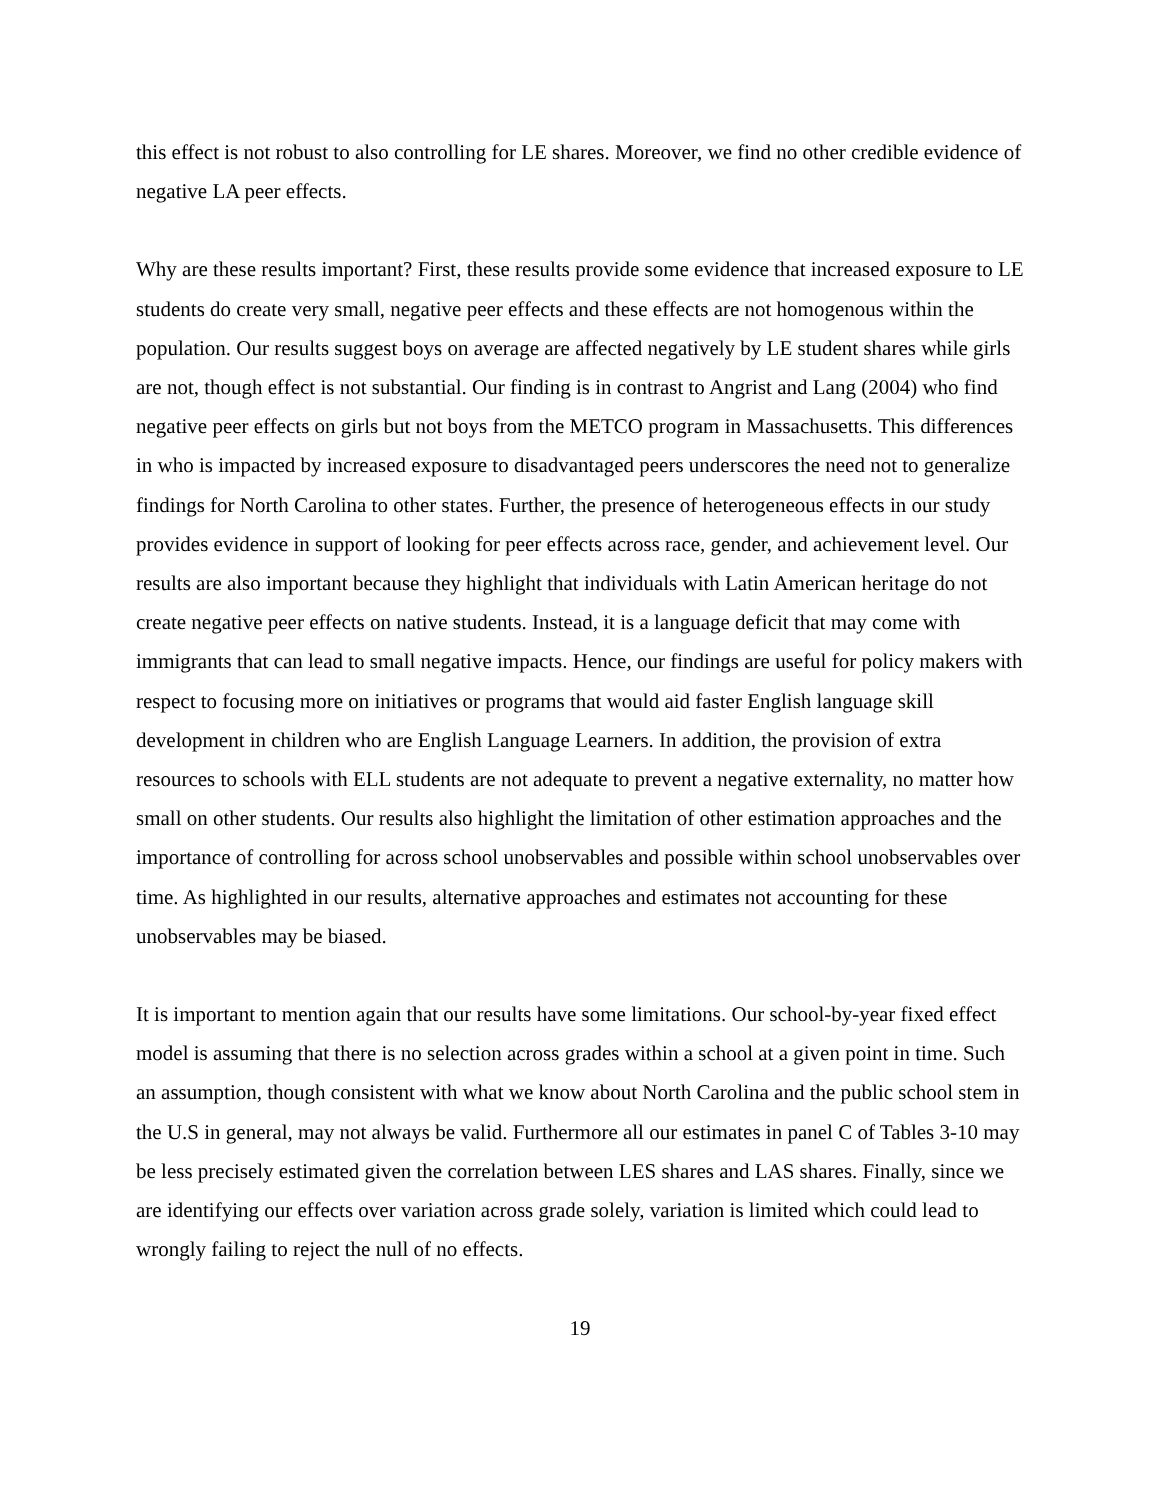this effect is not robust to also controlling for LE shares. Moreover, we find no other credible evidence of negative LA peer effects.
Why are these results important? First, these results provide some evidence that increased exposure to LE students do create very small, negative peer effects and these effects are not homogenous within the population. Our results suggest boys on average are affected negatively by LE student shares while girls are not, though effect is not substantial. Our finding is in contrast to Angrist and Lang (2004) who find negative peer effects on girls but not boys from the METCO program in Massachusetts. This differences in who is impacted by increased exposure to disadvantaged peers underscores the need not to generalize findings for North Carolina to other states. Further, the presence of heterogeneous effects in our study provides evidence in support of looking for peer effects across race, gender, and achievement level. Our results are also important because they highlight that individuals with Latin American heritage do not create negative peer effects on native students. Instead, it is a language deficit that may come with immigrants that can lead to small negative impacts. Hence, our findings are useful for policy makers with respect to focusing more on initiatives or programs that would aid faster English language skill development in children who are English Language Learners. In addition, the provision of extra resources to schools with ELL students are not adequate to prevent a negative externality, no matter how small on other students. Our results also highlight the limitation of other estimation approaches and the importance of controlling for across school unobservables and possible within school unobservables over time. As highlighted in our results, alternative approaches and estimates not accounting for these unobservables may be biased.
It is important to mention again that our results have some limitations. Our school-by-year fixed effect model is assuming that there is no selection across grades within a school at a given point in time. Such an assumption, though consistent with what we know about North Carolina and the public school stem in the U.S in general, may not always be valid. Furthermore all our estimates in panel C of Tables 3-10 may be less precisely estimated given the correlation between LES shares and LAS shares. Finally, since we are identifying our effects over variation across grade solely, variation is limited which could lead to wrongly failing to reject the null of no effects.
19